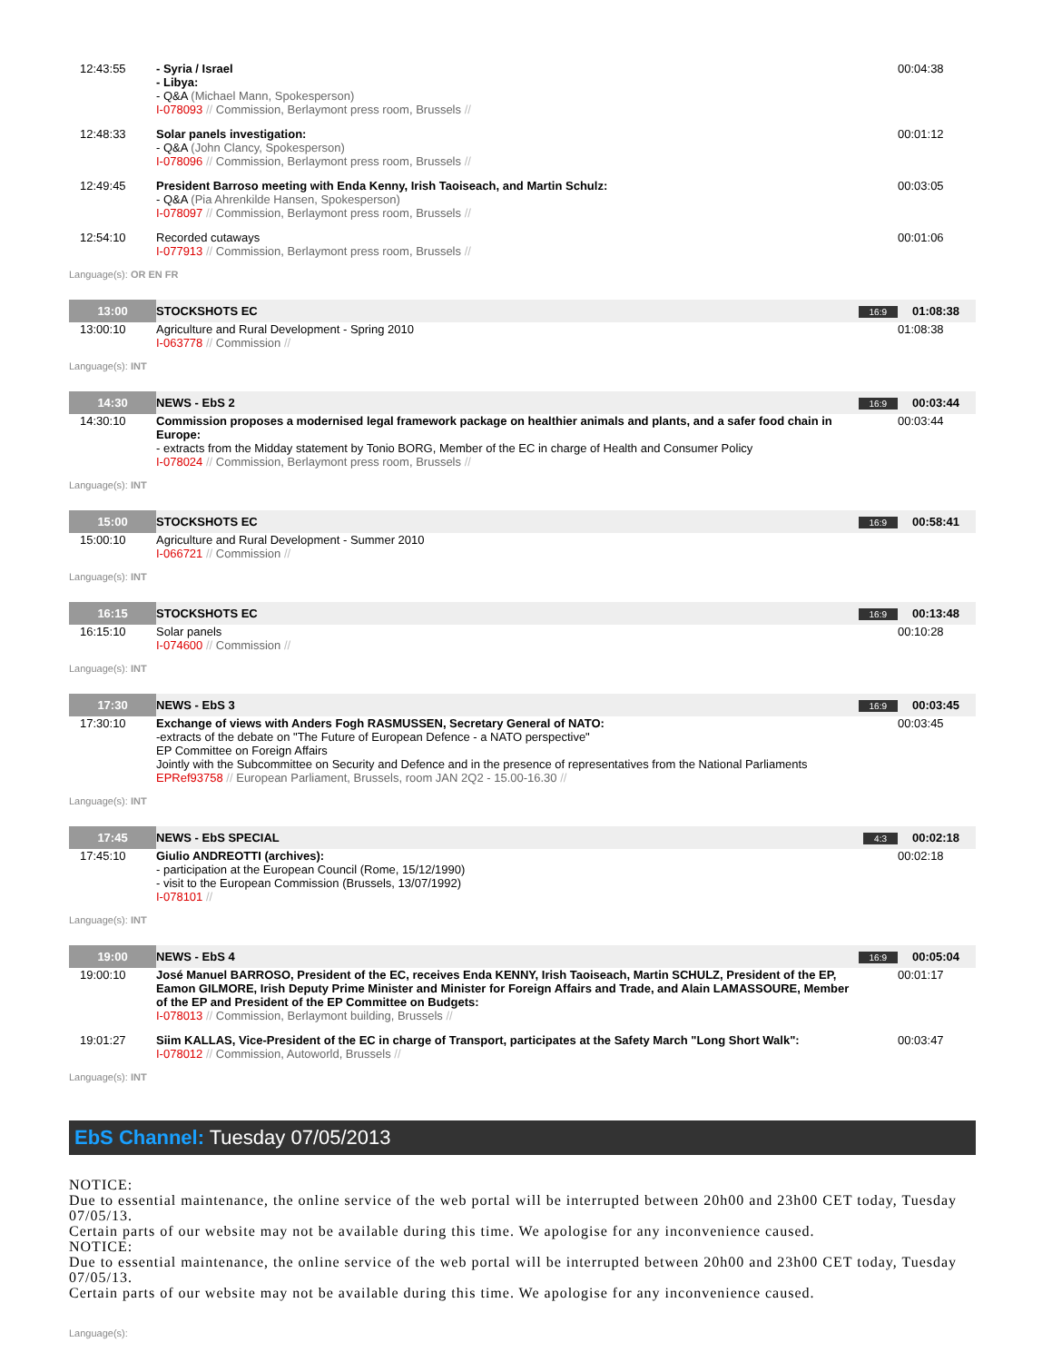| 12:43:55 | - Syria / Israel - Libya: - Q&A (Michael Mann, Spokesperson) I-078093 // Commission, Berlaymont press room, Brussels // | | 00:04:38 |
| 12:48:33 | Solar panels investigation: - Q&A (John Clancy, Spokesperson) I-078096 // Commission, Berlaymont press room, Brussels // | | 00:01:12 |
| 12:49:45 | President Barroso meeting with Enda Kenny, Irish Taoiseach, and Martin Schulz: - Q&A (Pia Ahrenkilde Hansen, Spokesperson) I-078097 // Commission, Berlaymont press room, Brussels // | | 00:03:05 |
| 12:54:10 | Recorded cutaways I-077913 // Commission, Berlaymont press room, Brussels // | | 00:01:06 |
| Language(s): OR EN FR | | | |
| 13:00 | STOCKSHOTS EC | 16:9 | 01:08:38 |
| 13:00:10 | Agriculture and Rural Development - Spring 2010 I-063778 // Commission // | | 01:08:38 |
| Language(s): INT | | | |
| 14:30 | NEWS - EbS 2 | 16:9 | 00:03:44 |
| 14:30:10 | Commission proposes a modernised legal framework package on healthier animals and plants, and a safer food chain in Europe: - extracts from the Midday statement by Tonio BORG, Member of the EC in charge of Health and Consumer Policy I-078024 // Commission, Berlaymont press room, Brussels // | | 00:03:44 |
| Language(s): INT | | | |
| 15:00 | STOCKSHOTS EC | 16:9 | 00:58:41 |
| 15:00:10 | Agriculture and Rural Development - Summer 2010 I-066721 // Commission // | | |
| Language(s): INT | | | |
| 16:15 | STOCKSHOTS EC | 16:9 | 00:13:48 |
| 16:15:10 | Solar panels I-074600 // Commission // | | 00:10:28 |
| Language(s): INT | | | |
| 17:30 | NEWS - EbS 3 | 16:9 | 00:03:45 |
| 17:30:10 | Exchange of views with Anders Fogh RASMUSSEN, Secretary General of NATO: -extracts of the debate on "The Future of European Defence - a NATO perspective" EP Committee on Foreign Affairs Jointly with the Subcommittee on Security and Defence and in the presence of representatives from the National Parliaments EPRef93758 // European Parliament, Brussels, room JAN 2Q2 - 15.00-16.30 // | | 00:03:45 |
| Language(s): INT | | | |
| 17:45 | NEWS - EbS SPECIAL | 4:3 | 00:02:18 |
| 17:45:10 | Giulio ANDREOTTI (archives): - participation at the European Council (Rome, 15/12/1990) - visit to the European Commission (Brussels, 13/07/1992) I-078101 // | | 00:02:18 |
| Language(s): INT | | | |
| 19:00 | NEWS - EbS 4 | 16:9 | 00:05:04 |
| 19:00:10 | José Manuel BARROSO, President of the EC, receives Enda KENNY, Irish Taoiseach, Martin SCHULZ, President of the EP, Eamon GILMORE, Irish Deputy Prime Minister and Minister for Foreign Affairs and Trade, and Alain LAMASSOURE, Member of the EP and President of the EP Committee on Budgets: I-078013 // Commission, Berlaymont building, Brussels // | | 00:01:17 |
| 19:01:27 | Siim KALLAS, Vice-President of the EC in charge of Transport, participates at the Safety March "Long Short Walk": I-078012 // Commission, Autoworld, Brussels // | | 00:03:47 |
| Language(s): INT | | | |
EbS Channel: Tuesday 07/05/2013
NOTICE:
Due to essential maintenance, the online service of the web portal will be interrupted between 20h00 and 23h00 CET today, Tuesday 07/05/13.
Certain parts of our website may not be available during this time. We apologise for any inconvenience caused.
NOTICE:
Due to essential maintenance, the online service of the web portal will be interrupted between 20h00 and 23h00 CET today, Tuesday 07/05/13.
Certain parts of our website may not be available during this time. We apologise for any inconvenience caused.
Language(s):